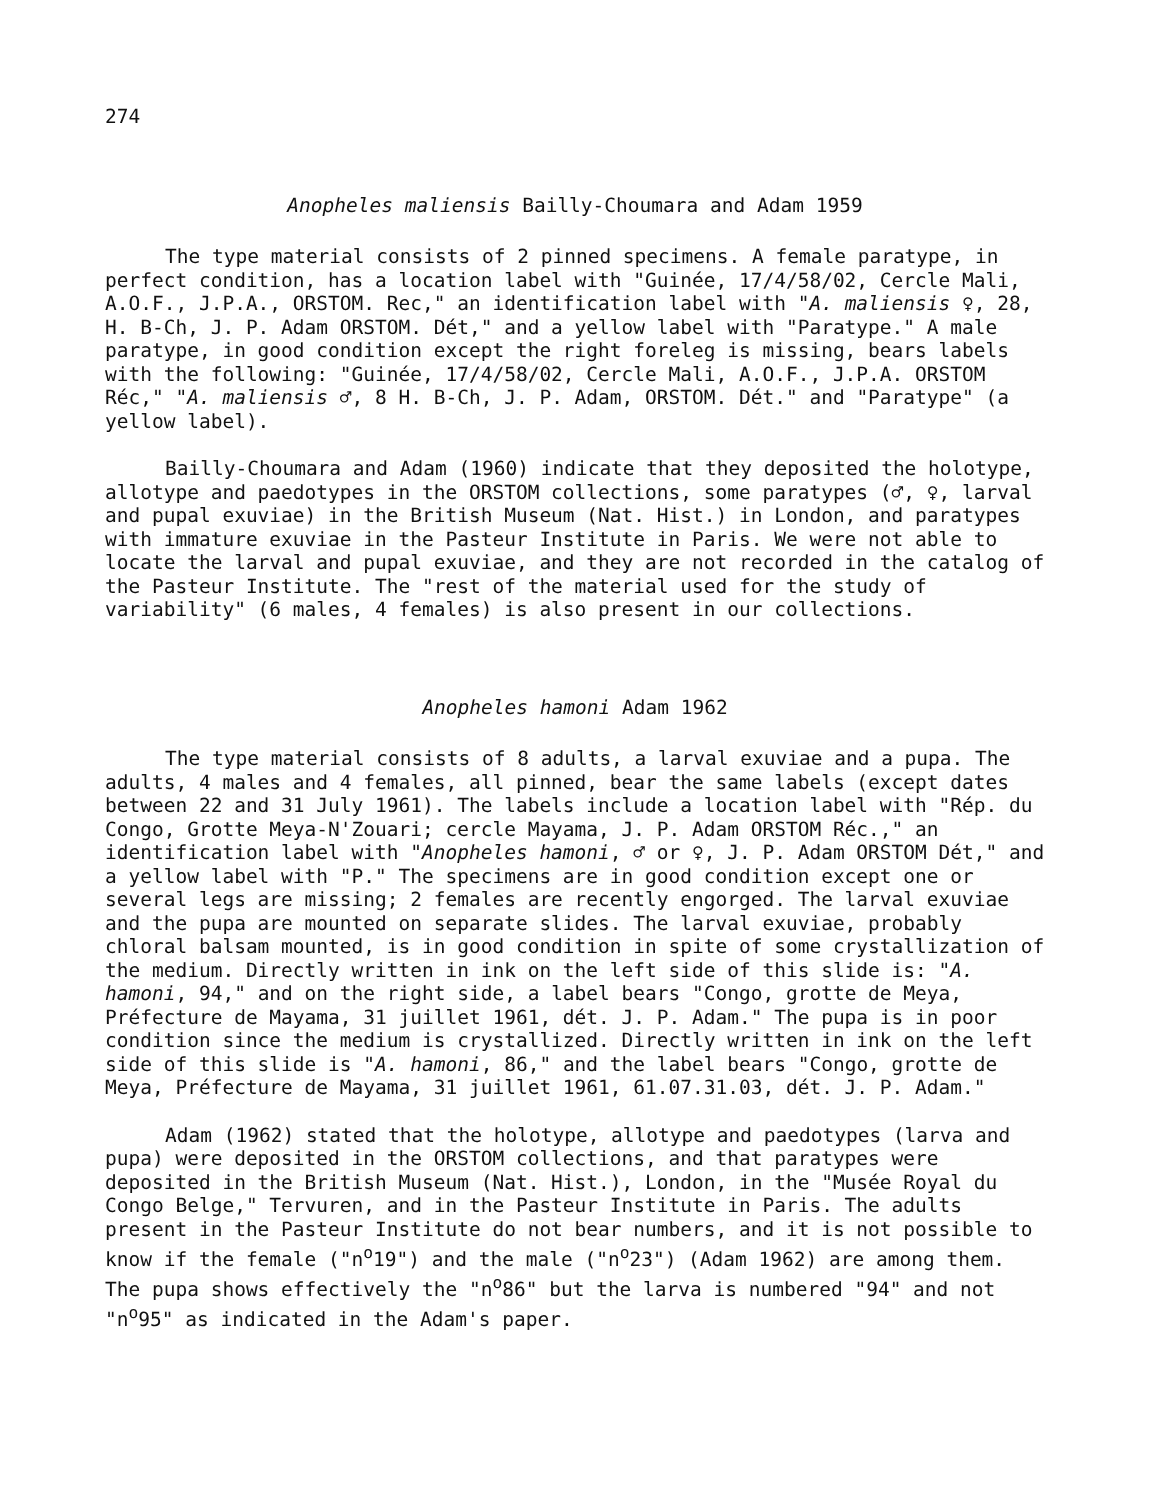274
Anopheles maliensis Bailly-Choumara and Adam 1959
The type material consists of 2 pinned specimens. A female paratype, in perfect condition, has a location label with "Guinée, 17/4/58/02, Cercle Mali, A.O.F., J.P.A., ORSTOM. Rec," an identification label with "A. maliensis ♀, 28, H. B-Ch, J. P. Adam ORSTOM. Dét," and a yellow label with "Paratype." A male paratype, in good condition except the right foreleg is missing, bears labels with the following: "Guinée, 17/4/58/02, Cercle Mali, A.O.F., J.P.A. ORSTOM Réc," "A. maliensis ♂, 8 H. B-Ch, J. P. Adam, ORSTOM. Dét." and "Paratype" (a yellow label).
Bailly-Choumara and Adam (1960) indicate that they deposited the holotype, allotype and paedotypes in the ORSTOM collections, some paratypes (♂, ♀, larval and pupal exuviae) in the British Museum (Nat. Hist.) in London, and paratypes with immature exuviae in the Pasteur Institute in Paris. We were not able to locate the larval and pupal exuviae, and they are not recorded in the catalog of the Pasteur Institute. The "rest of the material used for the study of variability" (6 males, 4 females) is also present in our collections.
Anopheles hamoni Adam 1962
The type material consists of 8 adults, a larval exuviae and a pupa. The adults, 4 males and 4 females, all pinned, bear the same labels (except dates between 22 and 31 July 1961). The labels include a location label with "Rép. du Congo, Grotte Meya-N'Zouari; cercle Mayama, J. P. Adam ORSTOM Réc.," an identification label with "Anopheles hamoni, ♂ or ♀, J. P. Adam ORSTOM Dét," and a yellow label with "P." The specimens are in good condition except one or several legs are missing; 2 females are recently engorged. The larval exuviae and the pupa are mounted on separate slides. The larval exuviae, probably chloral balsam mounted, is in good condition in spite of some crystallization of the medium. Directly written in ink on the left side of this slide is: "A. hamoni, 94," and on the right side, a label bears "Congo, grotte de Meya, Préfecture de Mayama, 31 juillet 1961, dét. J. P. Adam." The pupa is in poor condition since the medium is crystallized. Directly written in ink on the left side of this slide is "A. hamoni, 86," and the label bears "Congo, grotte de Meya, Préfecture de Mayama, 31 juillet 1961, 61.07.31.03, dét. J. P. Adam."
Adam (1962) stated that the holotype, allotype and paedotypes (larva and pupa) were deposited in the ORSTOM collections, and that paratypes were deposited in the British Museum (Nat. Hist.), London, in the "Musée Royal du Congo Belge," Tervuren, and in the Pasteur Institute in Paris. The adults present in the Pasteur Institute do not bear numbers, and it is not possible to know if the female ("n<sup>o</sup>19") and the male ("n<sup>o</sup>23") (Adam 1962) are among them. The pupa shows effectively the "n<sup>o</sup>86" but the larva is numbered "94" and not "n<sup>o</sup>95" as indicated in the Adam's paper.